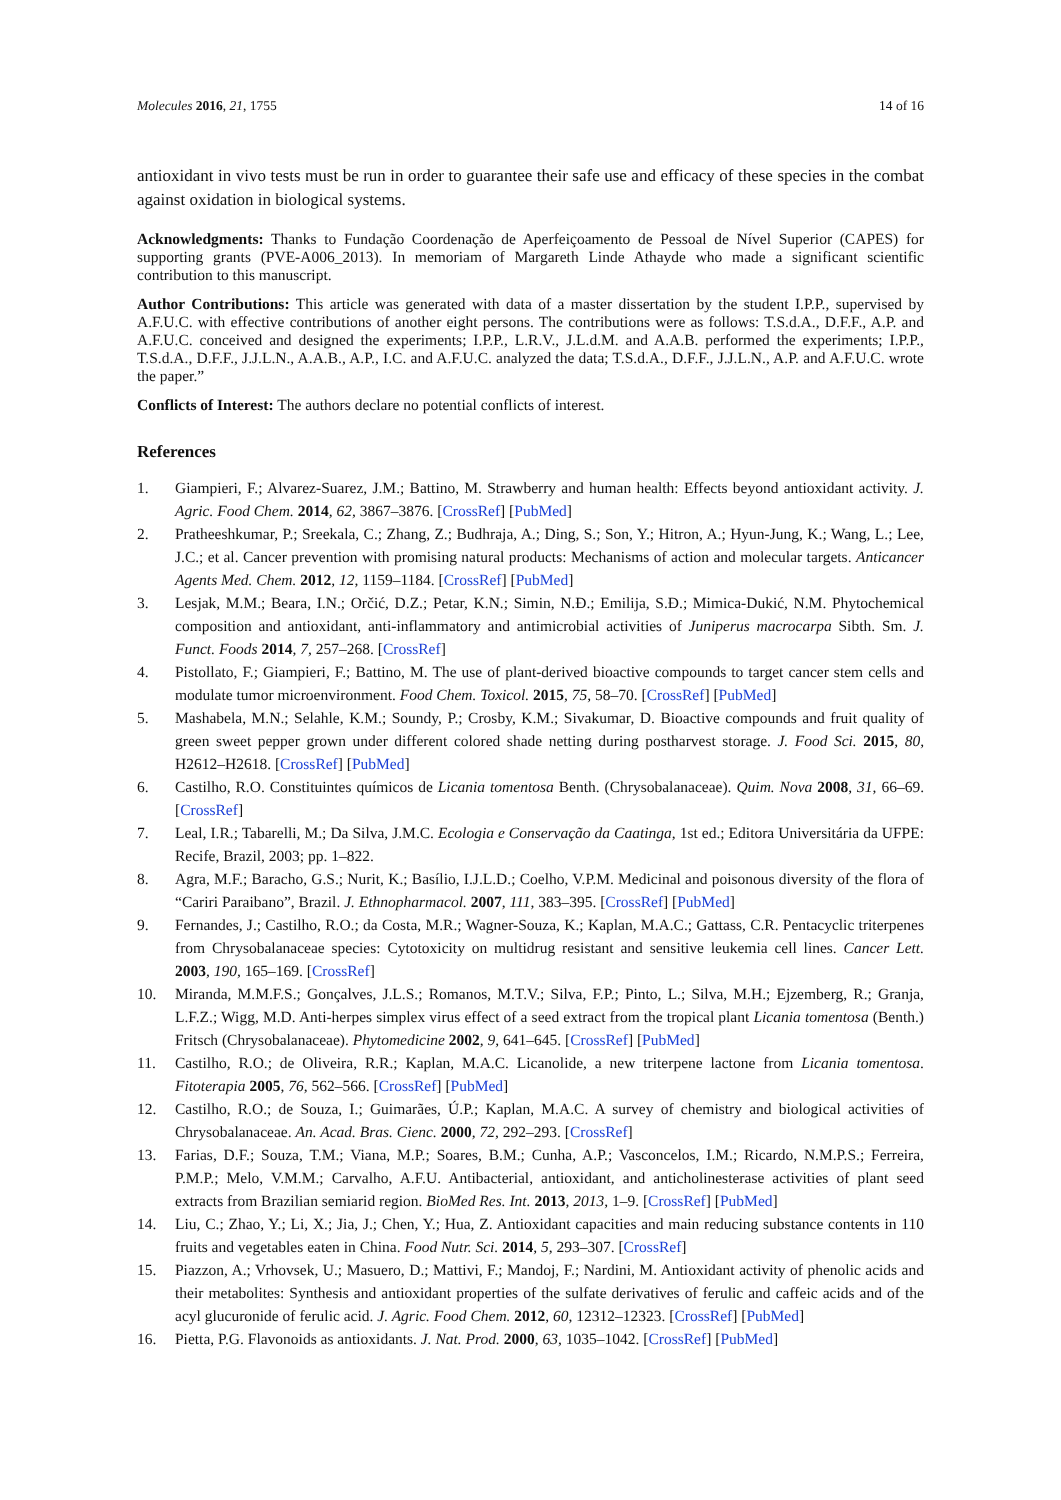Molecules 2016, 21, 1755 14 of 16
antioxidant in vivo tests must be run in order to guarantee their safe use and efficacy of these species in the combat against oxidation in biological systems.
Acknowledgments: Thanks to Fundação Coordenação de Aperfeiçoamento de Pessoal de Nível Superior (CAPES) for supporting grants (PVE-A006_2013). In memoriam of Margareth Linde Athayde who made a significant scientific contribution to this manuscript.
Author Contributions: This article was generated with data of a master dissertation by the student I.P.P., supervised by A.F.U.C. with effective contributions of another eight persons. The contributions were as follows: T.S.d.A., D.F.F., A.P. and A.F.U.C. conceived and designed the experiments; I.P.P., L.R.V., J.L.d.M. and A.A.B. performed the experiments; I.P.P., T.S.d.A., D.F.F., J.J.L.N., A.A.B., A.P., I.C. and A.F.U.C. analyzed the data; T.S.d.A., D.F.F., J.J.L.N., A.P. and A.F.U.C. wrote the paper.”
Conflicts of Interest: The authors declare no potential conflicts of interest.
References
1. Giampieri, F.; Alvarez-Suarez, J.M.; Battino, M. Strawberry and human health: Effects beyond antioxidant activity. J. Agric. Food Chem. 2014, 62, 3867–3876. [CrossRef] [PubMed]
2. Pratheeshkumar, P.; Sreekala, C.; Zhang, Z.; Budhraja, A.; Ding, S.; Son, Y.; Hitron, A.; Hyun-Jung, K.; Wang, L.; Lee, J.C.; et al. Cancer prevention with promising natural products: Mechanisms of action and molecular targets. Anticancer Agents Med. Chem. 2012, 12, 1159–1184. [CrossRef] [PubMed]
3. Lesjak, M.M.; Beara, I.N.; Orčić, D.Z.; Petar, K.N.; Simin, N.Đ.; Emilija, S.Đ.; Mimica-Dukić, N.M. Phytochemical composition and antioxidant, anti-inflammatory and antimicrobial activities of Juniperus macrocarpa Sibth. Sm. J. Funct. Foods 2014, 7, 257–268. [CrossRef]
4. Pistollato, F.; Giampieri, F.; Battino, M. The use of plant-derived bioactive compounds to target cancer stem cells and modulate tumor microenvironment. Food Chem. Toxicol. 2015, 75, 58–70. [CrossRef] [PubMed]
5. Mashabela, M.N.; Selahle, K.M.; Soundy, P.; Crosby, K.M.; Sivakumar, D. Bioactive compounds and fruit quality of green sweet pepper grown under different colored shade netting during postharvest storage. J. Food Sci. 2015, 80, H2612–H2618. [CrossRef] [PubMed]
6. Castilho, R.O. Constituintes químicos de Licania tomentosa Benth. (Chrysobalanaceae). Quim. Nova 2008, 31, 66–69. [CrossRef]
7. Leal, I.R.; Tabarelli, M.; Da Silva, J.M.C. Ecologia e Conservação da Caatinga, 1st ed.; Editora Universitária da UFPE: Recife, Brazil, 2003; pp. 1–822.
8. Agra, M.F.; Baracho, G.S.; Nurit, K.; Basílio, I.J.L.D.; Coelho, V.P.M. Medicinal and poisonous diversity of the flora of “Cariri Paraibano”, Brazil. J. Ethnopharmacol. 2007, 111, 383–395. [CrossRef] [PubMed]
9. Fernandes, J.; Castilho, R.O.; da Costa, M.R.; Wagner-Souza, K.; Kaplan, M.A.C.; Gattass, C.R. Pentacyclic triterpenes from Chrysobalanaceae species: Cytotoxicity on multidrug resistant and sensitive leukemia cell lines. Cancer Lett. 2003, 190, 165–169. [CrossRef]
10. Miranda, M.M.F.S.; Gonçalves, J.L.S.; Romanos, M.T.V.; Silva, F.P.; Pinto, L.; Silva, M.H.; Ejzemberg, R.; Granja, L.F.Z.; Wigg, M.D. Anti-herpes simplex virus effect of a seed extract from the tropical plant Licania tomentosa (Benth.) Fritsch (Chrysobalanaceae). Phytomedicine 2002, 9, 641–645. [CrossRef] [PubMed]
11. Castilho, R.O.; de Oliveira, R.R.; Kaplan, M.A.C. Licanolide, a new triterpene lactone from Licania tomentosa. Fitoterapia 2005, 76, 562–566. [CrossRef] [PubMed]
12. Castilho, R.O.; de Souza, I.; Guimarães, Ú.P.; Kaplan, M.A.C. A survey of chemistry and biological activities of Chrysobalanaceae. An. Acad. Bras. Cienc. 2000, 72, 292–293. [CrossRef]
13. Farias, D.F.; Souza, T.M.; Viana, M.P.; Soares, B.M.; Cunha, A.P.; Vasconcelos, I.M.; Ricardo, N.M.P.S.; Ferreira, P.M.P.; Melo, V.M.M.; Carvalho, A.F.U. Antibacterial, antioxidant, and anticholinesterase activities of plant seed extracts from Brazilian semiarid region. BioMed Res. Int. 2013, 2013, 1–9. [CrossRef] [PubMed]
14. Liu, C.; Zhao, Y.; Li, X.; Jia, J.; Chen, Y.; Hua, Z. Antioxidant capacities and main reducing substance contents in 110 fruits and vegetables eaten in China. Food Nutr. Sci. 2014, 5, 293–307. [CrossRef]
15. Piazzon, A.; Vrhovsek, U.; Masuero, D.; Mattivi, F.; Mandoj, F.; Nardini, M. Antioxidant activity of phenolic acids and their metabolites: Synthesis and antioxidant properties of the sulfate derivatives of ferulic and caffeic acids and of the acyl glucuronide of ferulic acid. J. Agric. Food Chem. 2012, 60, 12312–12323. [CrossRef] [PubMed]
16. Pietta, P.G. Flavonoids as antioxidants. J. Nat. Prod. 2000, 63, 1035–1042. [CrossRef] [PubMed]